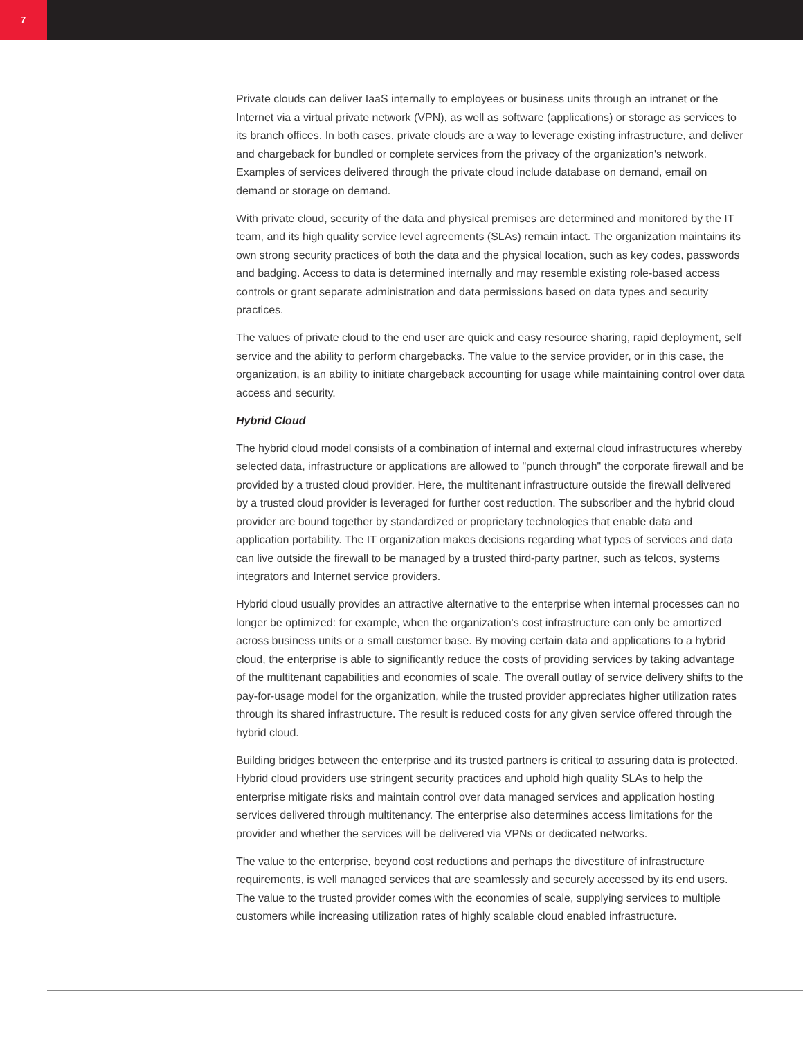7
Private clouds can deliver IaaS internally to employees or business units through an intranet or the Internet via a virtual private network (VPN), as well as software (applications) or storage as services to its branch offices. In both cases, private clouds are a way to leverage existing infrastructure, and deliver and chargeback for bundled or complete services from the privacy of the organization's network. Examples of services delivered through the private cloud include database on demand, email on demand or storage on demand.
With private cloud, security of the data and physical premises are determined and monitored by the IT team, and its high quality service level agreements (SLAs) remain intact. The organization maintains its own strong security practices of both the data and the physical location, such as key codes, passwords and badging. Access to data is determined internally and may resemble existing role-based access controls or grant separate administration and data permissions based on data types and security practices.
The values of private cloud to the end user are quick and easy resource sharing, rapid deployment, self service and the ability to perform chargebacks. The value to the service provider, or in this case, the organization, is an ability to initiate chargeback accounting for usage while maintaining control over data access and security.
Hybrid Cloud
The hybrid cloud model consists of a combination of internal and external cloud infrastructures whereby selected data, infrastructure or applications are allowed to "punch through" the corporate firewall and be provided by a trusted cloud provider. Here, the multitenant infrastructure outside the firewall delivered by a trusted cloud provider is leveraged for further cost reduction. The subscriber and the hybrid cloud provider are bound together by standardized or proprietary technologies that enable data and application portability. The IT organization makes decisions regarding what types of services and data can live outside the firewall to be managed by a trusted third-party partner, such as telcos, systems integrators and Internet service providers.
Hybrid cloud usually provides an attractive alternative to the enterprise when internal processes can no longer be optimized: for example, when the organization's cost infrastructure can only be amortized across business units or a small customer base. By moving certain data and applications to a hybrid cloud, the enterprise is able to significantly reduce the costs of providing services by taking advantage of the multitenant capabilities and economies of scale. The overall outlay of service delivery shifts to the pay-for-usage model for the organization, while the trusted provider appreciates higher utilization rates through its shared infrastructure. The result is reduced costs for any given service offered through the hybrid cloud.
Building bridges between the enterprise and its trusted partners is critical to assuring data is protected. Hybrid cloud providers use stringent security practices and uphold high quality SLAs to help the enterprise mitigate risks and maintain control over data managed services and application hosting services delivered through multitenancy. The enterprise also determines access limitations for the provider and whether the services will be delivered via VPNs or dedicated networks.
The value to the enterprise, beyond cost reductions and perhaps the divestiture of infrastructure requirements, is well managed services that are seamlessly and securely accessed by its end users. The value to the trusted provider comes with the economies of scale, supplying services to multiple customers while increasing utilization rates of highly scalable cloud enabled infrastructure.